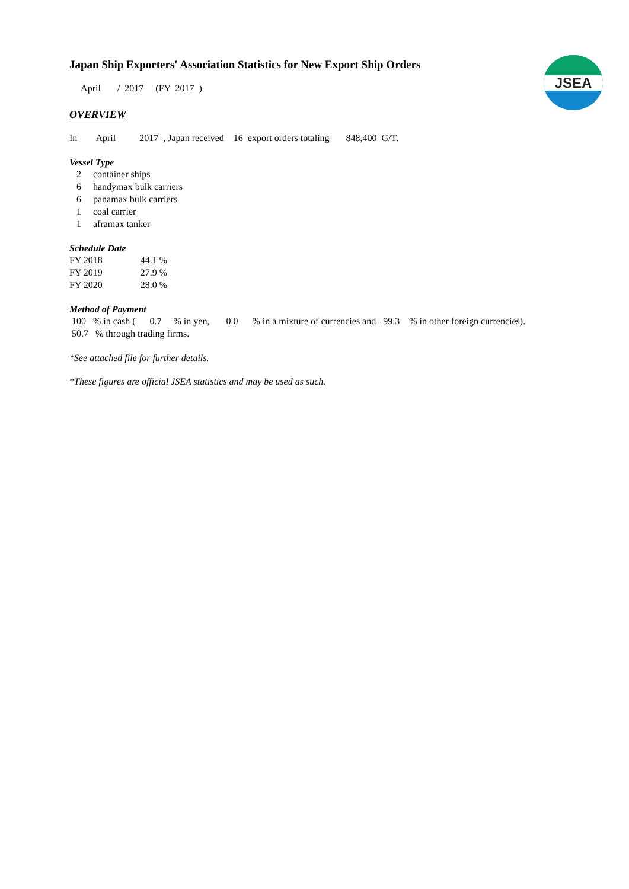JSEA
Japan Ship Exporters' Association Statistics for New Export Ship Orders
April / 2017 (FY 2017 )
OVERVIEW
In April 2017 , Japan received 16 export orders totaling 848,400 G/T.
Vessel Type
2 container ships
6 handymax bulk carriers
6 panamax bulk carriers
1 coal carrier
1 aframax tanker
Schedule Date
FY 2018 44.1 %
FY 2019 27.9 %
FY 2020 28.0 %
Method of Payment
100 % in cash ( 0.7 % in yen, 0.0 % in a mixture of currencies and 99.3 % in other foreign currencies).
50.7 % through trading firms.
*See attached file for further details.
*These figures are official JSEA statistics and may be used as such.